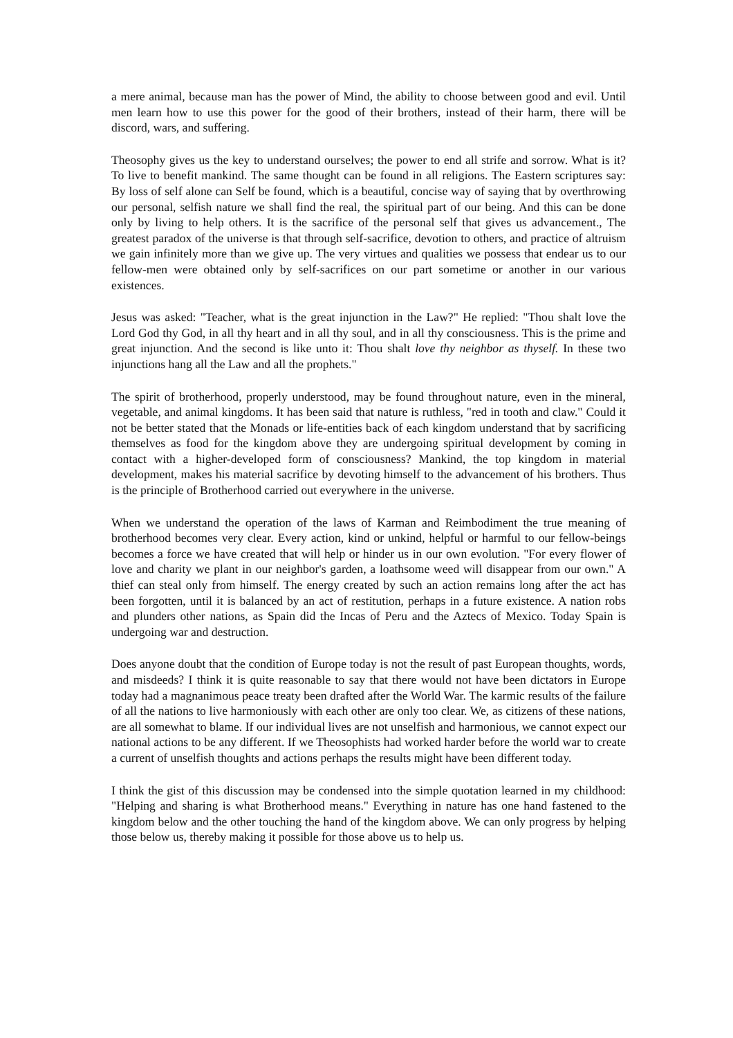a mere animal, because man has the power of Mind, the ability to choose between good and evil. Until men learn how to use this power for the good of their brothers, instead of their harm, there will be discord, wars, and suffering.
Theosophy gives us the key to understand ourselves; the power to end all strife and sorrow. What is it? To live to benefit mankind. The same thought can be found in all religions. The Eastern scriptures say: By loss of self alone can Self be found, which is a beautiful, concise way of saying that by overthrowing our personal, selfish nature we shall find the real, the spiritual part of our being. And this can be done only by living to help others. It is the sacrifice of the personal self that gives us advancement., The greatest paradox of the universe is that through self-sacrifice, devotion to others, and practice of altruism we gain infinitely more than we give up. The very virtues and qualities we possess that endear us to our fellow-men were obtained only by self-sacrifices on our part sometime or another in our various existences.
Jesus was asked: "Teacher, what is the great injunction in the Law?" He replied: "Thou shalt love the Lord God thy God, in all thy heart and in all thy soul, and in all thy consciousness. This is the prime and great injunction. And the second is like unto it: Thou shalt love thy neighbor as thyself. In these two injunctions hang all the Law and all the prophets."
The spirit of brotherhood, properly understood, may be found throughout nature, even in the mineral, vegetable, and animal kingdoms. It has been said that nature is ruthless, "red in tooth and claw." Could it not be better stated that the Monads or life-entities back of each kingdom understand that by sacrificing themselves as food for the kingdom above they are undergoing spiritual development by coming in contact with a higher-developed form of consciousness? Mankind, the top kingdom in material development, makes his material sacrifice by devoting himself to the advancement of his brothers. Thus is the principle of Brotherhood carried out everywhere in the universe.
When we understand the operation of the laws of Karman and Reimbodiment the true meaning of brotherhood becomes very clear. Every action, kind or unkind, helpful or harmful to our fellow-beings becomes a force we have created that will help or hinder us in our own evolution. "For every flower of love and charity we plant in our neighbor's garden, a loathsome weed will disappear from our own." A thief can steal only from himself. The energy created by such an action remains long after the act has been forgotten, until it is balanced by an act of restitution, perhaps in a future existence. A nation robs and plunders other nations, as Spain did the Incas of Peru and the Aztecs of Mexico. Today Spain is undergoing war and destruction.
Does anyone doubt that the condition of Europe today is not the result of past European thoughts, words, and misdeeds? I think it is quite reasonable to say that there would not have been dictators in Europe today had a magnanimous peace treaty been drafted after the World War. The karmic results of the failure of all the nations to live harmoniously with each other are only too clear. We, as citizens of these nations, are all somewhat to blame. If our individual lives are not unselfish and harmonious, we cannot expect our national actions to be any different. If we Theosophists had worked harder before the world war to create a current of unselfish thoughts and actions perhaps the results might have been different today.
I think the gist of this discussion may be condensed into the simple quotation learned in my childhood: "Helping and sharing is what Brotherhood means." Everything in nature has one hand fastened to the kingdom below and the other touching the hand of the kingdom above. We can only progress by helping those below us, thereby making it possible for those above us to help us.